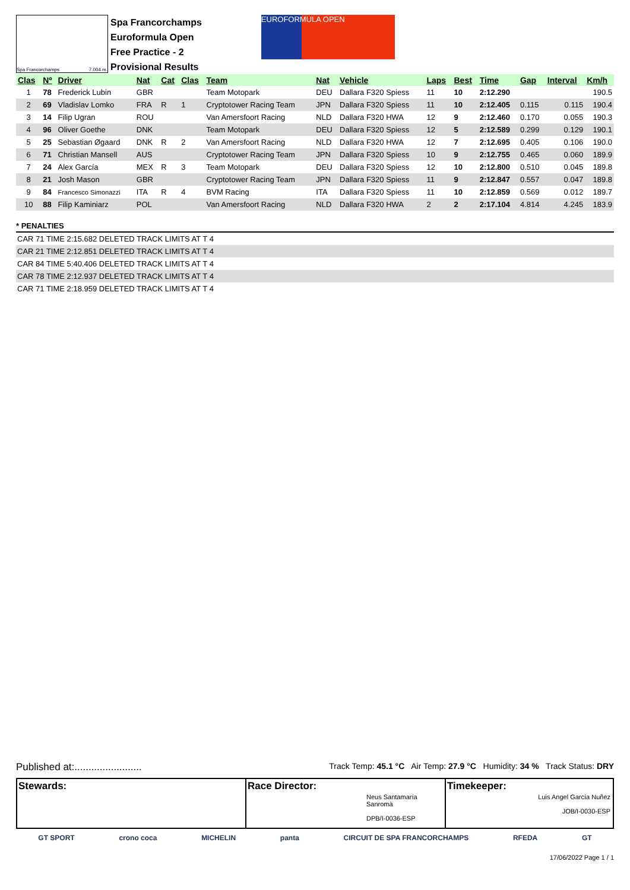Spa Francorchamps 7.004 m.
Spa Francorchamps
Euroformula Open
Free Practice - 2
Provisional Results
EUROFORMULA OPEN
| Clas | Nº | Driver | Nat | Cat | Clas | Team | Nat | Vehicle | Laps | Best | Time | Gap | Interval | Km/h |
| --- | --- | --- | --- | --- | --- | --- | --- | --- | --- | --- | --- | --- | --- | --- |
| 1 | 78 | Frederick Lubin | GBR | | | Team Motopark | DEU | Dallara F320 Spiess | 11 | 10 | 2:12.290 | | | 190.5 |
| 2 | 69 | Vladislav Lomko | FRA | R | 1 | Cryptotower Racing Team | JPN | Dallara F320 Spiess | 11 | 10 | 2:12.405 | 0.115 | 0.115 | 190.4 |
| 3 | 14 | Filip Ugran | ROU | | | Van Amersfoort Racing | NLD | Dallara F320 HWA | 12 | 9 | 2:12.460 | 0.170 | 0.055 | 190.3 |
| 4 | 96 | Oliver Goethe | DNK | | | Team Motopark | DEU | Dallara F320 Spiess | 12 | 5 | 2:12.589 | 0.299 | 0.129 | 190.1 |
| 5 | 25 | Sebastian Øgaard | DNK | R | 2 | Van Amersfoort Racing | NLD | Dallara F320 HWA | 12 | 7 | 2:12.695 | 0.405 | 0.106 | 190.0 |
| 6 | 71 | Christian Mansell | AUS | | | Cryptotower Racing Team | JPN | Dallara F320 Spiess | 10 | 9 | 2:12.755 | 0.465 | 0.060 | 189.9 |
| 7 | 24 | Alex García | MEX | R | 3 | Team Motopark | DEU | Dallara F320 Spiess | 12 | 10 | 2:12.800 | 0.510 | 0.045 | 189.8 |
| 8 | 21 | Josh Mason | GBR | | | Cryptotower Racing Team | JPN | Dallara F320 Spiess | 11 | 9 | 2:12.847 | 0.557 | 0.047 | 189.8 |
| 9 | 84 | Francesco Simonazzi | ITA | R | 4 | BVM Racing | ITA | Dallara F320 Spiess | 11 | 10 | 2:12.859 | 0.569 | 0.012 | 189.7 |
| 10 | 88 | Filip Kaminiarz | POL | | | Van Amersfoort Racing | NLD | Dallara F320 HWA | 2 | 2 | 2:17.104 | 4.814 | 4.245 | 183.9 |
* PENALTIES
CAR 71 TIME 2:15.682 DELETED TRACK LIMITS AT T 4
CAR 21 TIME 2:12.851 DELETED TRACK LIMITS AT T 4
CAR 84 TIME 5:40.406 DELETED TRACK LIMITS AT T 4
CAR 78 TIME 2:12.937 DELETED TRACK LIMITS AT T 4
CAR 71 TIME 2:18.959 DELETED TRACK LIMITS AT T 4
Published at:........................ Track Temp: 45.1 °C Air Temp: 27.9 °C Humidity: 34 % Track Status: DRY
Stewards: Race Director:
Neus Santamaría Sanromà
DPB/I-0036-ESP
Timekeeper:
Luis Angel García Nuñez
JOB/I-0030-ESP
GT SPORT crono coca MICHELIN panta CIRCUIT DE SPA FRANCORCHAMPS RFEDA GT
17/06/2022 Page 1 / 1